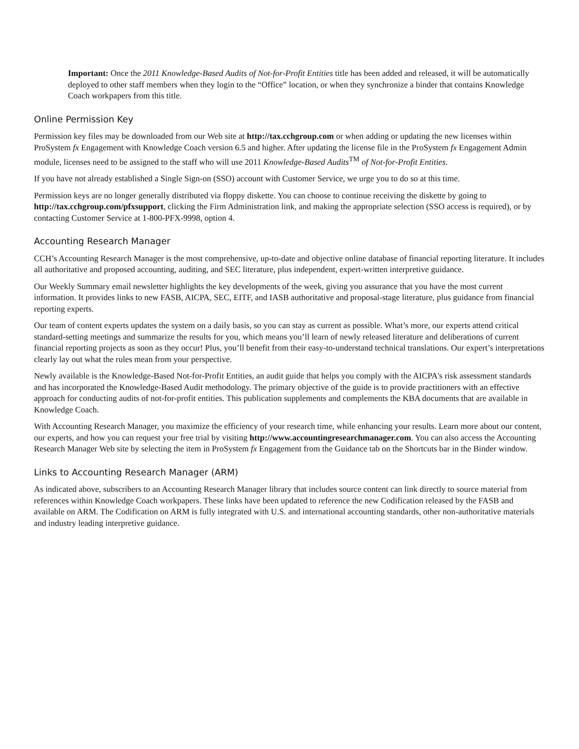Important: Once the 2011 Knowledge-Based Audits of Not-for-Profit Entities title has been added and released, it will be automatically deployed to other staff members when they login to the “Office” location, or when they synchronize a binder that contains Knowledge Coach workpapers from this title.
Online Permission Key
Permission key files may be downloaded from our Web site at http://tax.cchgroup.com or when adding or updating the new licenses within ProSystem fx Engagement with Knowledge Coach version 6.5 and higher. After updating the license file in the ProSystem fx Engagement Admin module, licenses need to be assigned to the staff who will use 2011 Knowledge-Based Audits<sup>TM</sup> of Not-for-Profit Entities.
If you have not already established a Single Sign-on (SSO) account with Customer Service, we urge you to do so at this time.
Permission keys are no longer generally distributed via floppy diskette. You can choose to continue receiving the diskette by going to http://tax.cchgroup.com/pfxsupport, clicking the Firm Administration link, and making the appropriate selection (SSO access is required), or by contacting Customer Service at 1-800-PFX-9998, option 4.
Accounting Research Manager
CCH’s Accounting Research Manager is the most comprehensive, up-to-date and objective online database of financial reporting literature. It includes all authoritative and proposed accounting, auditing, and SEC literature, plus independent, expert-written interpretive guidance.
Our Weekly Summary email newsletter highlights the key developments of the week, giving you assurance that you have the most current information. It provides links to new FASB, AICPA, SEC, EITF, and IASB authoritative and proposal-stage literature, plus guidance from financial reporting experts.
Our team of content experts updates the system on a daily basis, so you can stay as current as possible. What’s more, our experts attend critical standard-setting meetings and summarize the results for you, which means you’ll learn of newly released literature and deliberations of current financial reporting projects as soon as they occur! Plus, you’ll benefit from their easy-to-understand technical translations. Our expert’s interpretations clearly lay out what the rules mean from your perspective.
Newly available is the Knowledge-Based Not-for-Profit Entities, an audit guide that helps you comply with the AICPA's risk assessment standards and has incorporated the Knowledge-Based Audit methodology. The primary objective of the guide is to provide practitioners with an effective approach for conducting audits of not-for-profit entities. This publication supplements and complements the KBA documents that are available in Knowledge Coach.
With Accounting Research Manager, you maximize the efficiency of your research time, while enhancing your results. Learn more about our content, our experts, and how you can request your free trial by visiting http://www.accountingresearchmanager.com. You can also access the Accounting Research Manager Web site by selecting the item in ProSystem fx Engagement from the Guidance tab on the Shortcuts bar in the Binder window.
Links to Accounting Research Manager (ARM)
As indicated above, subscribers to an Accounting Research Manager library that includes source content can link directly to source material from references within Knowledge Coach workpapers. These links have been updated to reference the new Codification released by the FASB and available on ARM. The Codification on ARM is fully integrated with U.S. and international accounting standards, other non-authoritative materials and industry leading interpretive guidance.